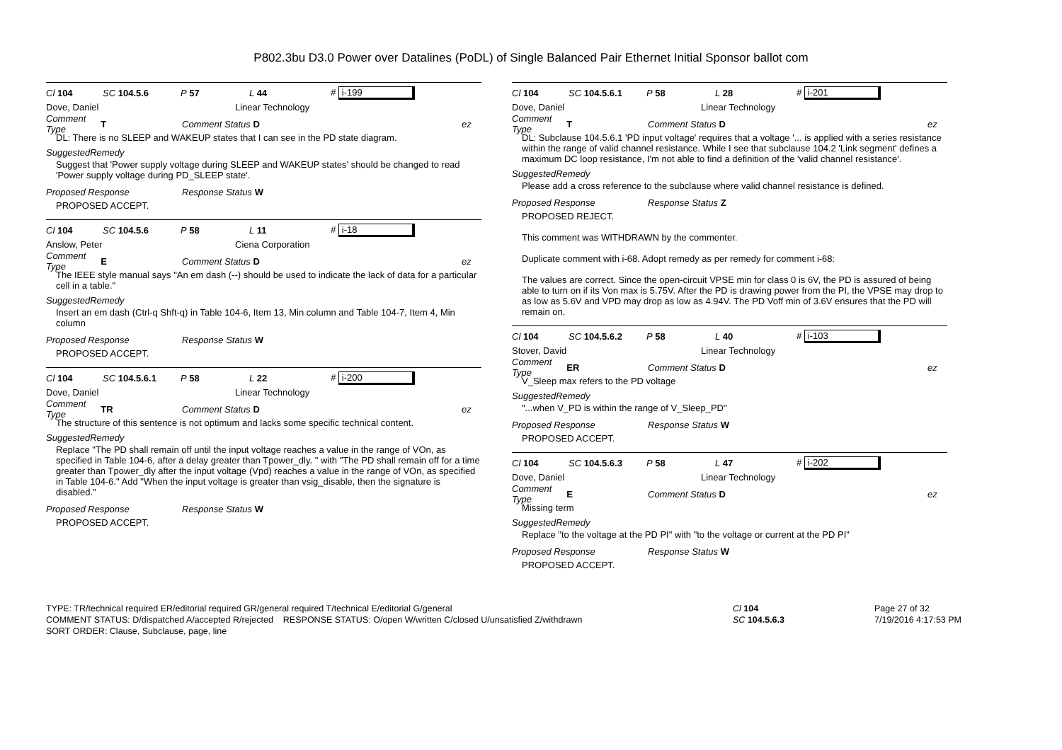P802.3bu D3.0 Power over Datalines (PoDL) of Single Balanced Pair Ethernet Initial Sponsor ballot com
Cl 104 SC 104.5.6 P 57 L 44 # i-199
Dove, Daniel Linear Technology
Comment Type T Comment Status D ez
DL: There is no SLEEP and WAKEUP states that I can see in the PD state diagram.
SuggestedRemedy
Suggest that 'Power supply voltage during SLEEP and WAKEUP states' should be changed to read 'Power supply voltage during PD_SLEEP state'.
Proposed Response Response Status W
PROPOSED ACCEPT.
Cl 104 SC 104.5.6 P 58 L 11 # i-18
Anslow, Peter Ciena Corporation
Comment Type E Comment Status D ez
The IEEE style manual says "An em dash (--) should be used to indicate the lack of data for a particular cell in a table."
SuggestedRemedy
Insert an em dash (Ctrl-q Shft-q) in Table 104-6, Item 13, Min column and Table 104-7, Item 4, Min column
Proposed Response Response Status W
PROPOSED ACCEPT.
Cl 104 SC 104.5.6.1 P 58 L 22 # i-200
Dove, Daniel Linear Technology
Comment Type TR Comment Status D ez
The structure of this sentence is not optimum and lacks some specific technical content.
SuggestedRemedy
Replace "The PD shall remain off until the input voltage reaches a value in the range of VOn, as specified in Table 104-6, after a delay greater than Tpower_dly. " with "The PD shall remain off for a time greater than Tpower_dly after the input voltage (Vpd) reaches a value in the range of VOn, as specified in Table 104-6." Add "When the input voltage is greater than vsig_disable, then the signature is disabled."
Proposed Response Response Status W
PROPOSED ACCEPT.
Cl 104 SC 104.5.6.1 P 58 L 28 # i-201
Dove, Daniel Linear Technology
Comment Type T Comment Status D ez
DL: Subclause 104.5.6.1 'PD input voltage' requires that a voltage '... is applied with a series resistance within the range of valid channel resistance. While I see that subclause 104.2 'Link segment' defines a maximum DC loop resistance, I'm not able to find a definition of the 'valid channel resistance'.
SuggestedRemedy
Please add a cross reference to the subclause where valid channel resistance is defined.
Proposed Response Response Status Z
PROPOSED REJECT.
This comment was WITHDRAWN by the commenter.
Duplicate comment with i-68. Adopt remedy as per remedy for comment i-68:
The values are correct. Since the open-circuit VPSE min for class 0 is 6V, the PD is assured of being able to turn on if its Von max is 5.75V. After the PD is drawing power from the PI, the VPSE may drop to as low as 5.6V and VPD may drop as low as 4.94V. The PD Voff min of 3.6V ensures that the PD will remain on.
Cl 104 SC 104.5.6.2 P 58 L 40 # i-103
Stover, David Linear Technology
Comment Type ER Comment Status D ez
V_Sleep max refers to the PD voltage
SuggestedRemedy
"...when V_PD is within the range of V_Sleep_PD"
Proposed Response Response Status W
PROPOSED ACCEPT.
Cl 104 SC 104.5.6.3 P 58 L 47 # i-202
Dove, Daniel Linear Technology
Comment Type E Comment Status D ez
Missing term
SuggestedRemedy
Replace "to the voltage at the PD PI" with "to the voltage or current at the PD PI"
Proposed Response Response Status W
PROPOSED ACCEPT.
TYPE: TR/technical required ER/editorial required GR/general required T/technical E/editorial G/general
COMMENT STATUS: D/dispatched A/accepted R/rejected RESPONSE STATUS: O/open W/written C/closed U/unsatisfied Z/withdrawn
SORT ORDER: Clause, Subclause, page, line
Cl 104
SC 104.5.6.3
Page 27 of 32
7/19/2016 4:17:53 PM